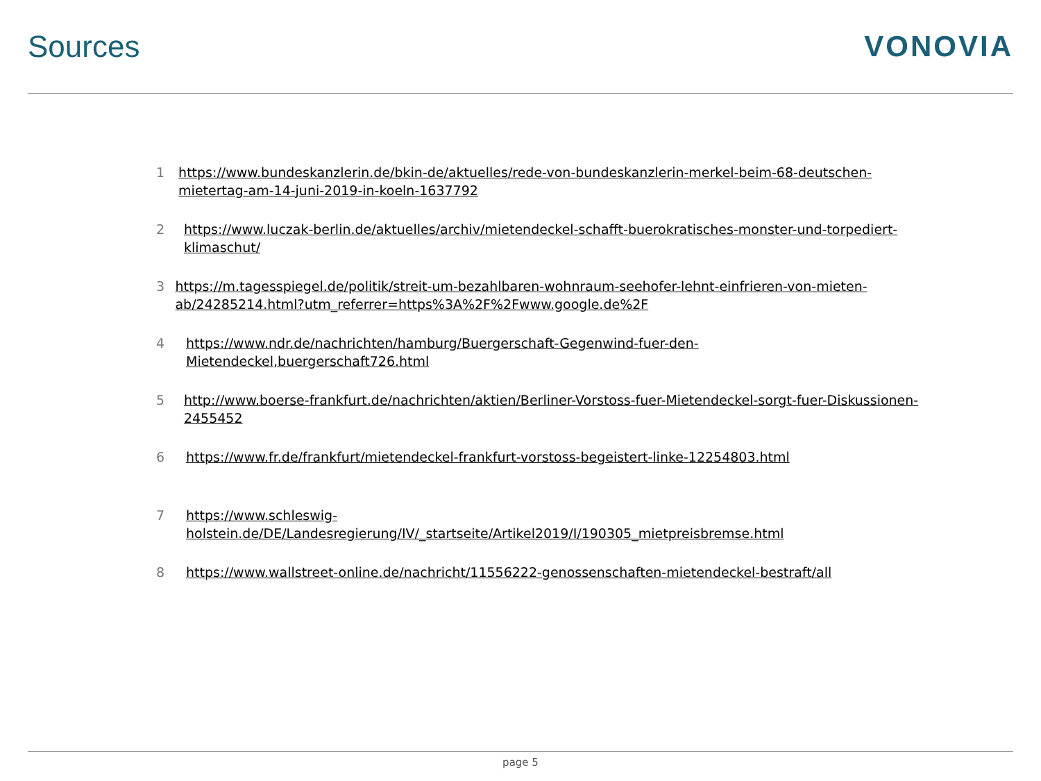Sources VONOVIA
1 https://www.bundeskanzlerin.de/bkin-de/aktuelles/rede-von-bundeskanzlerin-merkel-beim-68-deutschen-mietertag-am-14-juni-2019-in-koeln-1637792
2 https://www.luczak-berlin.de/aktuelles/archiv/mietendeckel-schafft-buerokratisches-monster-und-torpediert-klimaschut/
3 https://m.tagesspiegel.de/politik/streit-um-bezahlbaren-wohnraum-seehofer-lehnt-einfrieren-von-mieten-ab/24285214.html?utm_referrer=https%3A%2F%2Fwww.google.de%2F
4 https://www.ndr.de/nachrichten/hamburg/Buergerschaft-Gegenwind-fuer-den-
Mietendeckel,buergerschaft726.html
5 http://www.boerse-frankfurt.de/nachrichten/aktien/Berliner-Vorstoss-fuer-Mietendeckel-sorgt-fuer-Diskussionen-2455452
6 https://www.fr.de/frankfurt/mietendeckel-frankfurt-vorstoss-begeistert-linke-12254803.html
7 https://www.schleswig-
holstein.de/DE/Landesregierung/IV/_startseite/Artikel2019/I/190305_mietpreisbremse.html
8 https://www.wallstreet-online.de/nachricht/11556222-genossenschaften-mietendeckel-bestraft/all
page 5